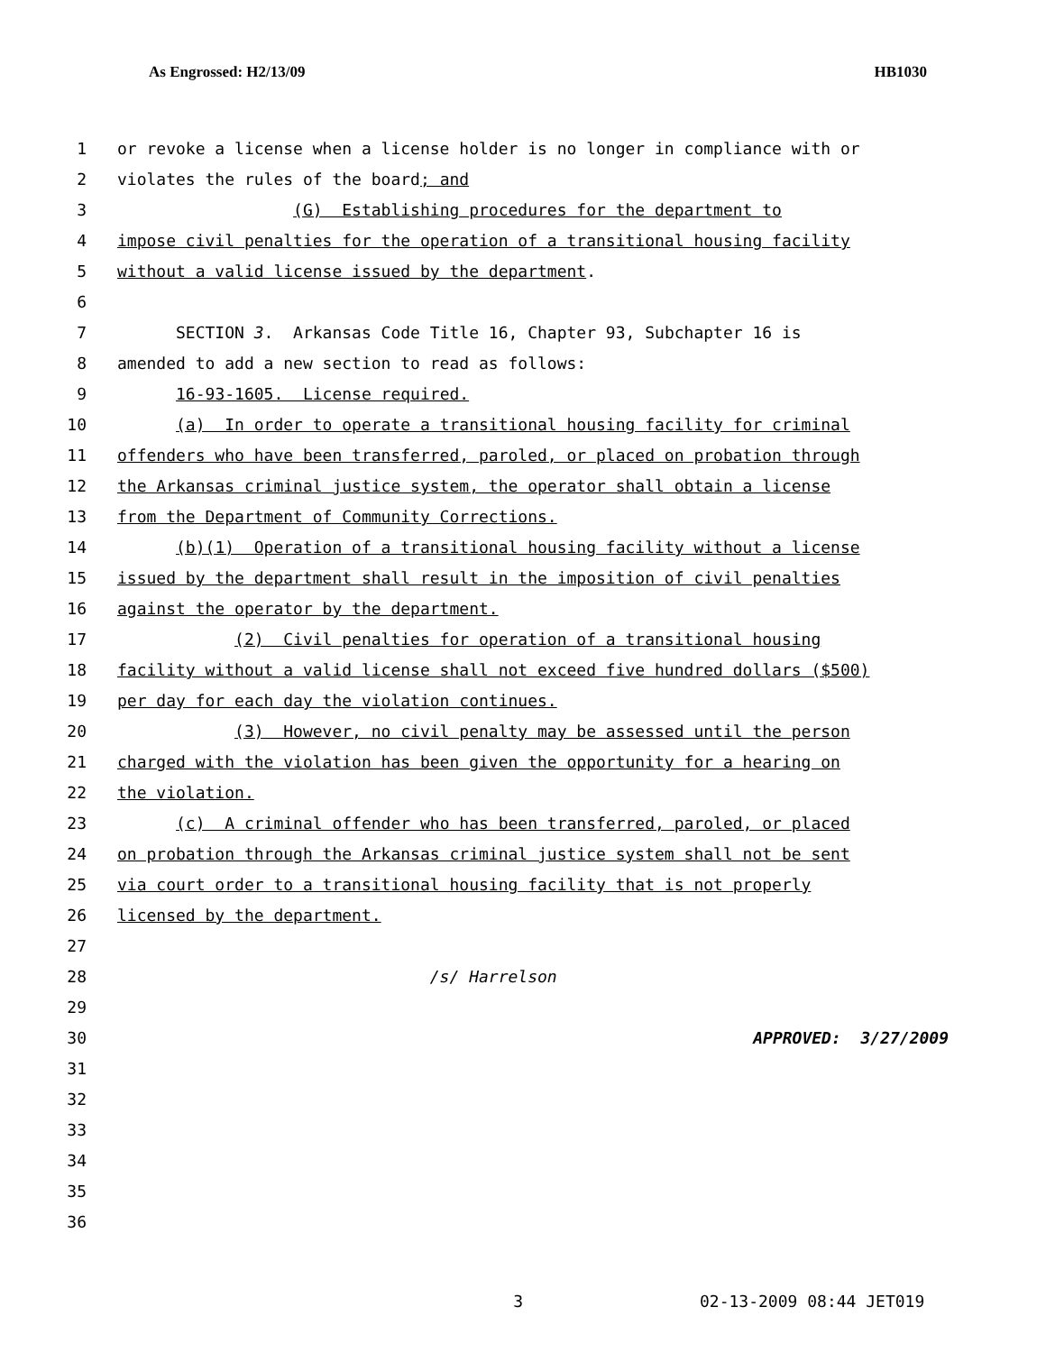As Engrossed: H2/13/09 HB1030
1 or revoke a license when a license holder is no longer in compliance with or
2 violates the rules of the board; and
3 (G) Establishing procedures for the department to
4 impose civil penalties for the operation of a transitional housing facility
5 without a valid license issued by the department.
6
7 SECTION 3. Arkansas Code Title 16, Chapter 93, Subchapter 16 is
8 amended to add a new section to read as follows:
9 16-93-1605. License required.
10 (a) In order to operate a transitional housing facility for criminal
11 offenders who have been transferred, paroled, or placed on probation through
12 the Arkansas criminal justice system, the operator shall obtain a license
13 from the Department of Community Corrections.
14 (b)(1) Operation of a transitional housing facility without a license
15 issued by the department shall result in the imposition of civil penalties
16 against the operator by the department.
17 (2) Civil penalties for operation of a transitional housing
18 facility without a valid license shall not exceed five hundred dollars ($500)
19 per day for each day the violation continues.
20 (3) However, no civil penalty may be assessed until the person
21 charged with the violation has been given the opportunity for a hearing on
22 the violation.
23 (c) A criminal offender who has been transferred, paroled, or placed
24 on probation through the Arkansas criminal justice system shall not be sent
25 via court order to a transitional housing facility that is not properly
26 licensed by the department.
27
28 /s/ Harrelson
29
30 APPROVED: 3/27/2009
31
32
33
34
35
36
3 02-13-2009 08:44 JET019